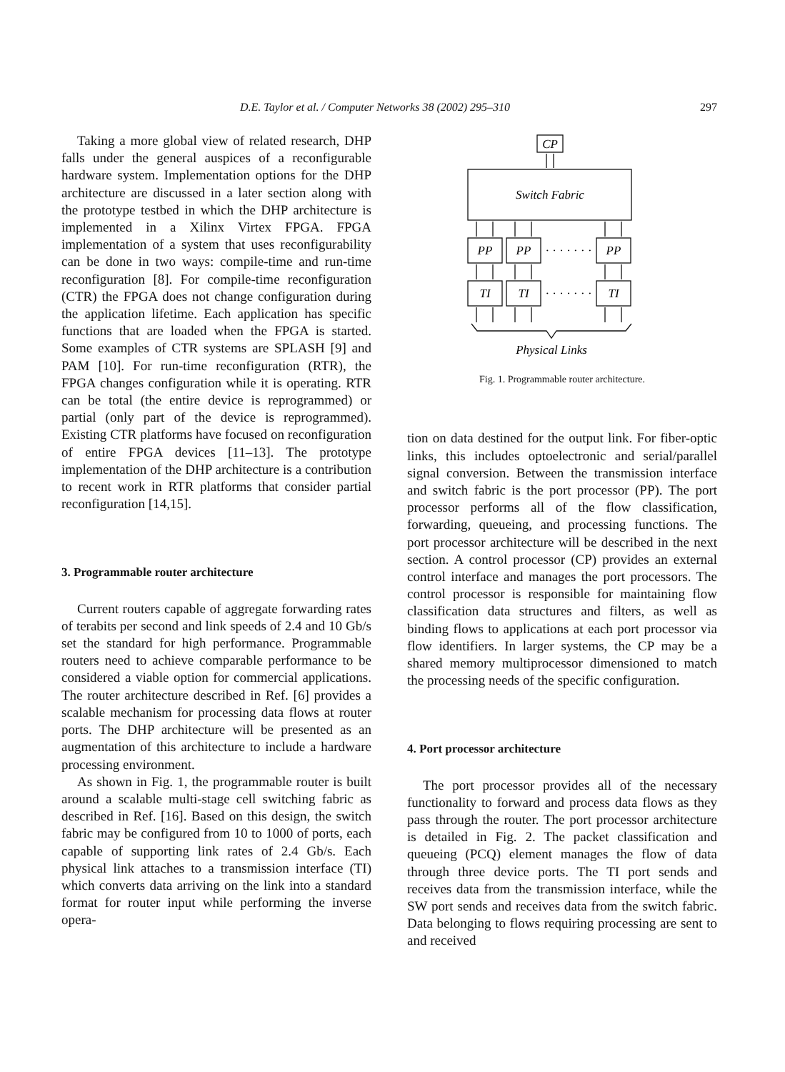D.E. Taylor et al. / Computer Networks 38 (2002) 295–310 297
Taking a more global view of related research, DHP falls under the general auspices of a reconfigurable hardware system. Implementation options for the DHP architecture are discussed in a later section along with the prototype testbed in which the DHP architecture is implemented in a Xilinx Virtex FPGA. FPGA implementation of a system that uses reconfigurability can be done in two ways: compile-time and run-time reconfiguration [8]. For compile-time reconfiguration (CTR) the FPGA does not change configuration during the application lifetime. Each application has specific functions that are loaded when the FPGA is started. Some examples of CTR systems are SPLASH [9] and PAM [10]. For run-time reconfiguration (RTR), the FPGA changes configuration while it is operating. RTR can be total (the entire device is reprogrammed) or partial (only part of the device is reprogrammed). Existing CTR platforms have focused on reconfiguration of entire FPGA devices [11–13]. The prototype implementation of the DHP architecture is a contribution to recent work in RTR platforms that consider partial reconfiguration [14,15].
3. Programmable router architecture
Current routers capable of aggregate forwarding rates of terabits per second and link speeds of 2.4 and 10 Gb/s set the standard for high performance. Programmable routers need to achieve comparable performance to be considered a viable option for commercial applications. The router architecture described in Ref. [6] provides a scalable mechanism for processing data flows at router ports. The DHP architecture will be presented as an augmentation of this architecture to include a hardware processing environment.
As shown in Fig. 1, the programmable router is built around a scalable multi-stage cell switching fabric as described in Ref. [16]. Based on this design, the switch fabric may be configured from 10 to 1000 of ports, each capable of supporting link rates of 2.4 Gb/s. Each physical link attaches to a transmission interface (TI) which converts data arriving on the link into a standard format for router input while performing the inverse opera-
CP
Switch Fabric
PP
PP
PP
· · · · · · ·
TI
TI
TI
· · · · · · ·
Physical Links
Fig. 1. Programmable router architecture.
tion on data destined for the output link. For fiber-optic links, this includes optoelectronic and serial/parallel signal conversion. Between the transmission interface and switch fabric is the port processor (PP). The port processor performs all of the flow classification, forwarding, queueing, and processing functions. The port processor architecture will be described in the next section. A control processor (CP) provides an external control interface and manages the port processors. The control processor is responsible for maintaining flow classification data structures and filters, as well as binding flows to applications at each port processor via flow identifiers. In larger systems, the CP may be a shared memory multiprocessor dimensioned to match the processing needs of the specific configuration.
4. Port processor architecture
The port processor provides all of the necessary functionality to forward and process data flows as they pass through the router. The port processor architecture is detailed in Fig. 2. The packet classification and queueing (PCQ) element manages the flow of data through three device ports. The TI port sends and receives data from the transmission interface, while the SW port sends and receives data from the switch fabric. Data belonging to flows requiring processing are sent to and received